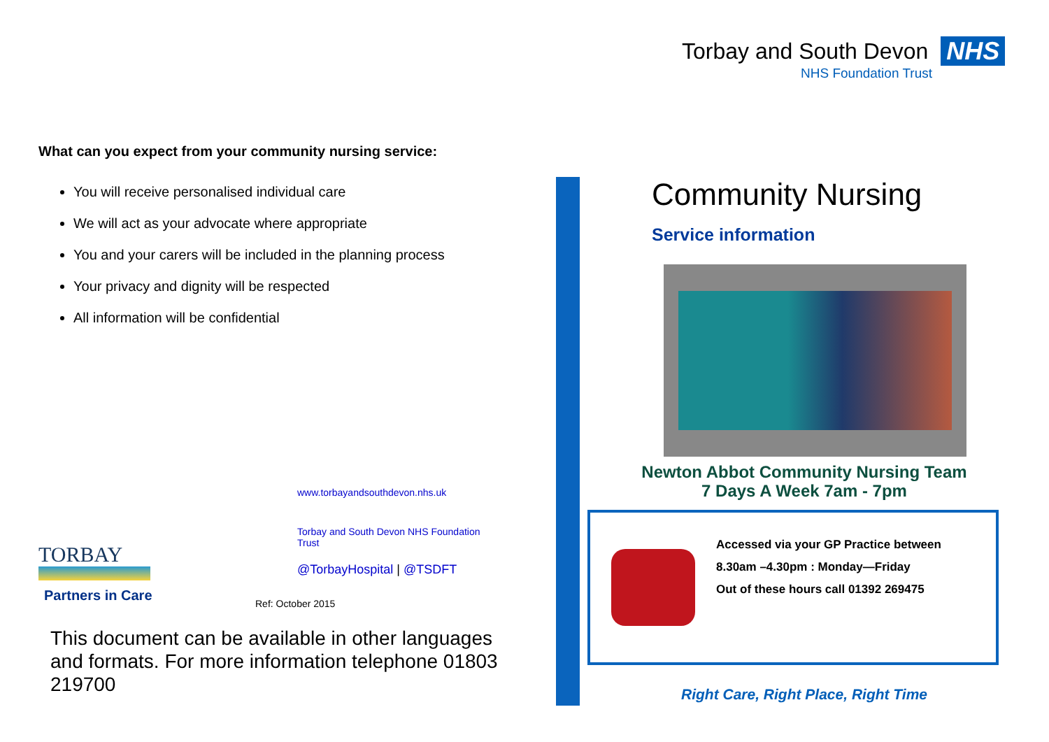Torbay and South Devon NHS
NHS Foundation Trust
What can you expect from your community nursing service:
You will receive personalised individual care
We will act as your advocate where appropriate
You and your carers will be included in the planning process
Your privacy and dignity will be respected
All information will be confidential
TORBAY
Partners in Care
www.torbayandsouthdevon.nhs.uk
Torbay and South Devon NHS Foundation
Trust
@TorbayHospital | @TSDFT
Ref: October 2015
This document can be available in other languages and formats. For more information telephone 01803 219700
Community Nursing
Service information
Newton Abbot Community Nursing Team
7 Days A Week 7am - 7pm
Accessed via your GP Practice between
8.30am –4.30pm : Monday—Friday
Out of these hours call 01392 269475
Right Care, Right Place, Right Time